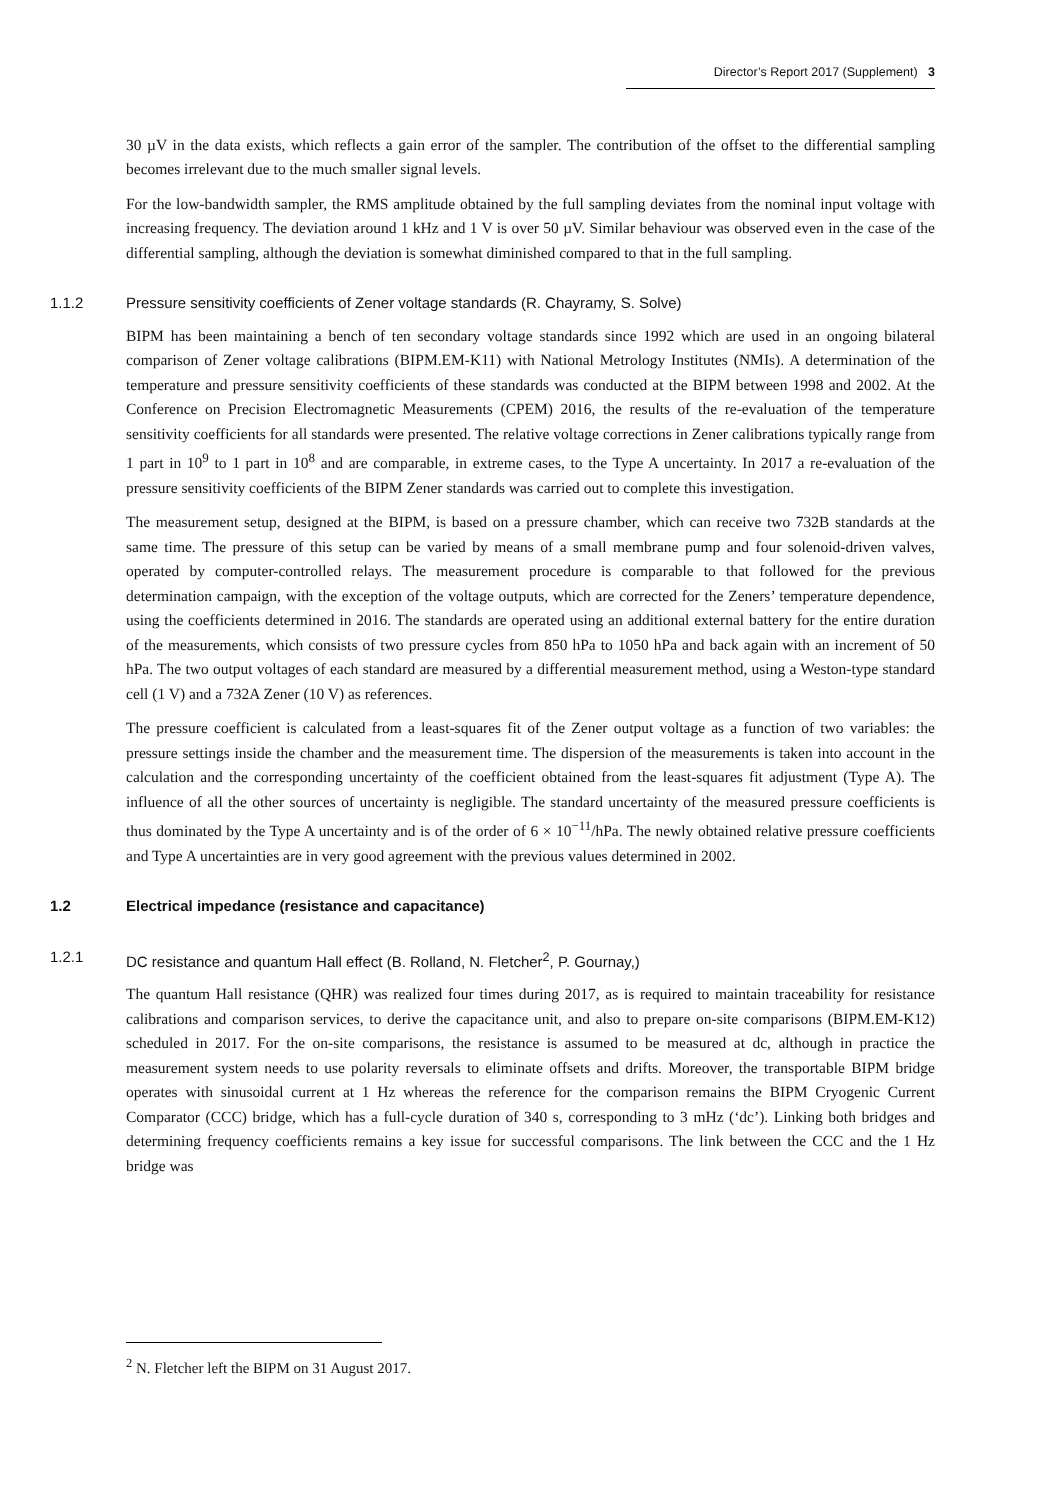Director’s Report 2017 (Supplement) 3
30 µV in the data exists, which reflects a gain error of the sampler. The contribution of the offset to the differential sampling becomes irrelevant due to the much smaller signal levels.
For the low-bandwidth sampler, the RMS amplitude obtained by the full sampling deviates from the nominal input voltage with increasing frequency. The deviation around 1 kHz and 1 V is over 50 µV. Similar behaviour was observed even in the case of the differential sampling, although the deviation is somewhat diminished compared to that in the full sampling.
1.1.2 Pressure sensitivity coefficients of Zener voltage standards (R. Chayramy, S. Solve)
BIPM has been maintaining a bench of ten secondary voltage standards since 1992 which are used in an ongoing bilateral comparison of Zener voltage calibrations (BIPM.EM-K11) with National Metrology Institutes (NMIs). A determination of the temperature and pressure sensitivity coefficients of these standards was conducted at the BIPM between 1998 and 2002. At the Conference on Precision Electromagnetic Measurements (CPEM) 2016, the results of the re-evaluation of the temperature sensitivity coefficients for all standards were presented. The relative voltage corrections in Zener calibrations typically range from 1 part in 10<sup>9</sup> to 1 part in 10<sup>8</sup> and are comparable, in extreme cases, to the Type A uncertainty. In 2017 a re-evaluation of the pressure sensitivity coefficients of the BIPM Zener standards was carried out to complete this investigation.
The measurement setup, designed at the BIPM, is based on a pressure chamber, which can receive two 732B standards at the same time. The pressure of this setup can be varied by means of a small membrane pump and four solenoid-driven valves, operated by computer-controlled relays. The measurement procedure is comparable to that followed for the previous determination campaign, with the exception of the voltage outputs, which are corrected for the Zeners’ temperature dependence, using the coefficients determined in 2016. The standards are operated using an additional external battery for the entire duration of the measurements, which consists of two pressure cycles from 850 hPa to 1050 hPa and back again with an increment of 50 hPa. The two output voltages of each standard are measured by a differential measurement method, using a Weston-type standard cell (1 V) and a 732A Zener (10 V) as references.
The pressure coefficient is calculated from a least-squares fit of the Zener output voltage as a function of two variables: the pressure settings inside the chamber and the measurement time. The dispersion of the measurements is taken into account in the calculation and the corresponding uncertainty of the coefficient obtained from the least-squares fit adjustment (Type A). The influence of all the other sources of uncertainty is negligible. The standard uncertainty of the measured pressure coefficients is thus dominated by the Type A uncertainty and is of the order of 6 × 10<sup>−11</sup>/hPa. The newly obtained relative pressure coefficients and Type A uncertainties are in very good agreement with the previous values determined in 2002.
1.2 Electrical impedance (resistance and capacitance)
1.2.1 DC resistance and quantum Hall effect (B. Rolland, N. Fletcher<sup>2</sup>, P. Gournay,)
The quantum Hall resistance (QHR) was realized four times during 2017, as is required to maintain traceability for resistance calibrations and comparison services, to derive the capacitance unit, and also to prepare on-site comparisons (BIPM.EM-K12) scheduled in 2017. For the on-site comparisons, the resistance is assumed to be measured at dc, although in practice the measurement system needs to use polarity reversals to eliminate offsets and drifts. Moreover, the transportable BIPM bridge operates with sinusoidal current at 1 Hz whereas the reference for the comparison remains the BIPM Cryogenic Current Comparator (CCC) bridge, which has a full-cycle duration of 340 s, corresponding to 3 mHz (‘dc’). Linking both bridges and determining frequency coefficients remains a key issue for successful comparisons. The link between the CCC and the 1 Hz bridge was
<sup>2</sup> N. Fletcher left the BIPM on 31 August 2017.